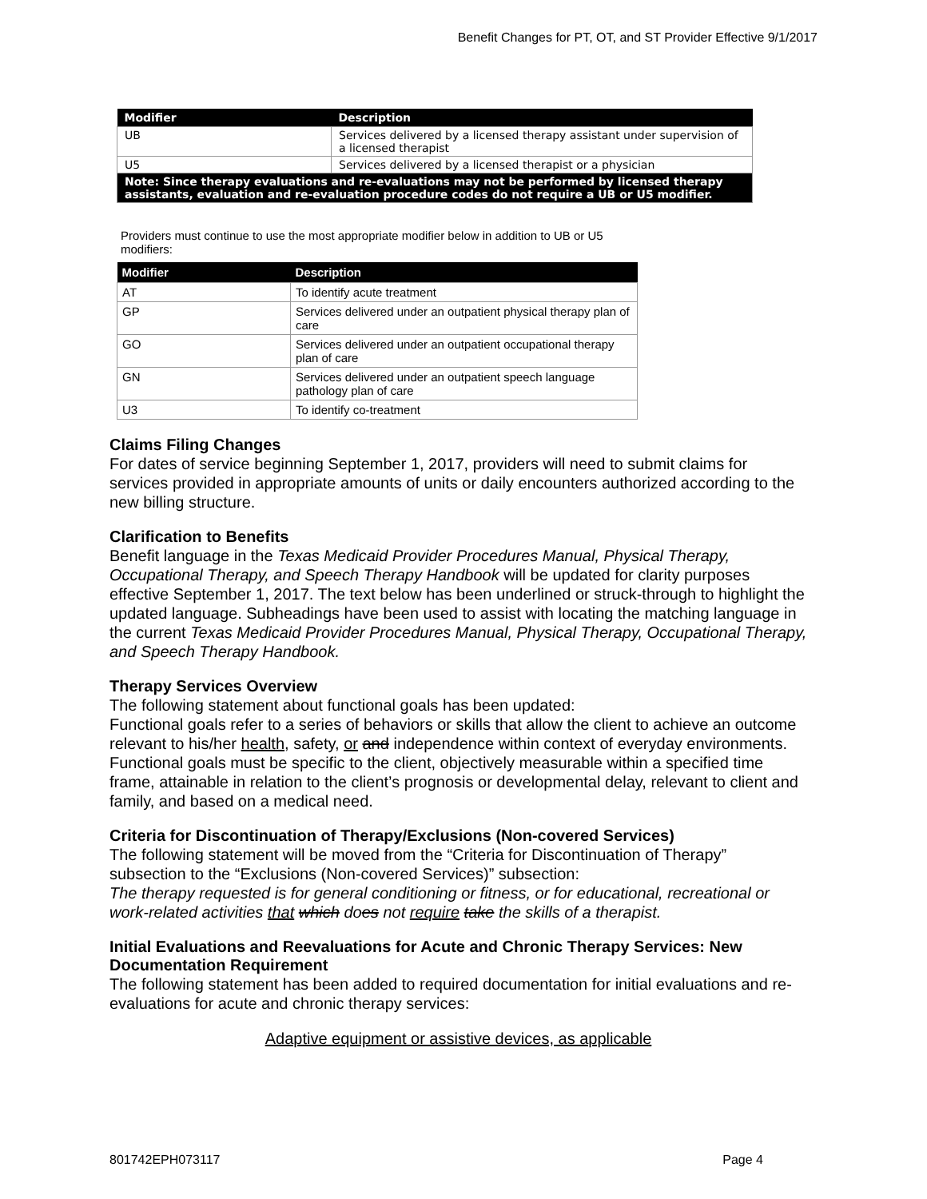Benefit Changes for PT, OT, and ST Provider Effective 9/1/2017
| Modifier | Description |
| --- | --- |
| UB | Services delivered by a licensed therapy assistant under supervision of a licensed therapist |
| U5 | Services delivered by a licensed therapist or a physician |
| Note: Since therapy evaluations and re-evaluations may not be performed by licensed therapy assistants, evaluation and re-evaluation procedure codes do not require a UB or U5 modifier. | |
Providers must continue to use the most appropriate modifier below in addition to UB or U5 modifiers:
| Modifier | Description |
| --- | --- |
| AT | To identify acute treatment |
| GP | Services delivered under an outpatient physical therapy plan of care |
| GO | Services delivered under an outpatient occupational therapy plan of care |
| GN | Services delivered under an outpatient speech language pathology plan of care |
| U3 | To identify co-treatment |
Claims Filing Changes
For dates of service beginning September 1, 2017, providers will need to submit claims for services provided in appropriate amounts of units or daily encounters authorized according to the new billing structure.
Clarification to Benefits
Benefit language in the Texas Medicaid Provider Procedures Manual, Physical Therapy, Occupational Therapy, and Speech Therapy Handbook will be updated for clarity purposes effective September 1, 2017. The text below has been underlined or struck-through to highlight the updated language. Subheadings have been used to assist with locating the matching language in the current Texas Medicaid Provider Procedures Manual, Physical Therapy, Occupational Therapy, and Speech Therapy Handbook.
Therapy Services Overview
The following statement about functional goals has been updated:
Functional goals refer to a series of behaviors or skills that allow the client to achieve an outcome relevant to his/her health, safety, or and independence within context of everyday environments. Functional goals must be specific to the client, objectively measurable within a specified time frame, attainable in relation to the client’s prognosis or developmental delay, relevant to client and family, and based on a medical need.
Criteria for Discontinuation of Therapy/Exclusions (Non-covered Services)
The following statement will be moved from the “Criteria for Discontinuation of Therapy” subsection to the “Exclusions (Non-covered Services)” subsection:
The therapy requested is for general conditioning or fitness, or for educational, recreational or work-related activities that which does not require take the skills of a therapist.
Initial Evaluations and Reevaluations for Acute and Chronic Therapy Services: New Documentation Requirement
The following statement has been added to required documentation for initial evaluations and re-evaluations for acute and chronic therapy services:
Adaptive equipment or assistive devices, as applicable
801742EPH073117 Page 4